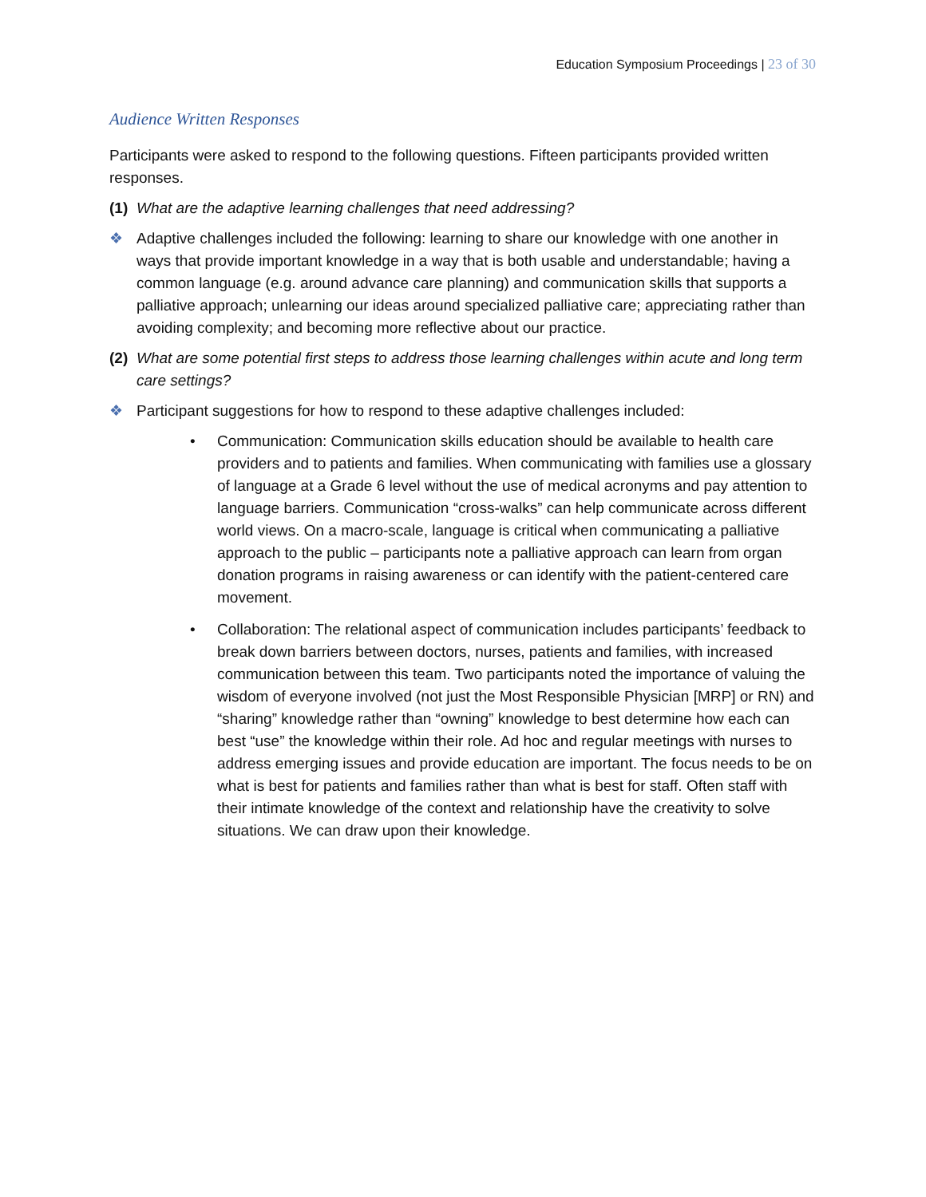Education Symposium Proceedings | 23 of 30
Audience Written Responses
Participants were asked to respond to the following questions. Fifteen participants provided written responses.
(1)
What are the adaptive learning challenges that need addressing?
❖ Adaptive challenges included the following: learning to share our knowledge with one another in ways that provide important knowledge in a way that is both usable and understandable; having a common language (e.g. around advance care planning) and communication skills that supports a palliative approach; unlearning our ideas around specialized palliative care; appreciating rather than avoiding complexity; and becoming more reflective about our practice.
(2)
What are some potential first steps to address those learning challenges within acute and long term care settings?
❖ Participant suggestions for how to respond to these adaptive challenges included:
• Communication: Communication skills education should be available to health care providers and to patients and families. When communicating with families use a glossary of language at a Grade 6 level without the use of medical acronyms and pay attention to language barriers. Communication “cross-walks” can help communicate across different world views. On a macro-scale, language is critical when communicating a palliative approach to the public – participants note a palliative approach can learn from organ donation programs in raising awareness or can identify with the patient-centered care movement.
• Collaboration: The relational aspect of communication includes participants’ feedback to break down barriers between doctors, nurses, patients and families, with increased communication between this team. Two participants noted the importance of valuing the wisdom of everyone involved (not just the Most Responsible Physician [MRP] or RN) and “sharing” knowledge rather than “owning” knowledge to best determine how each can best “use” the knowledge within their role. Ad hoc and regular meetings with nurses to address emerging issues and provide education are important. The focus needs to be on what is best for patients and families rather than what is best for staff. Often staff with their intimate knowledge of the context and relationship have the creativity to solve situations. We can draw upon their knowledge.